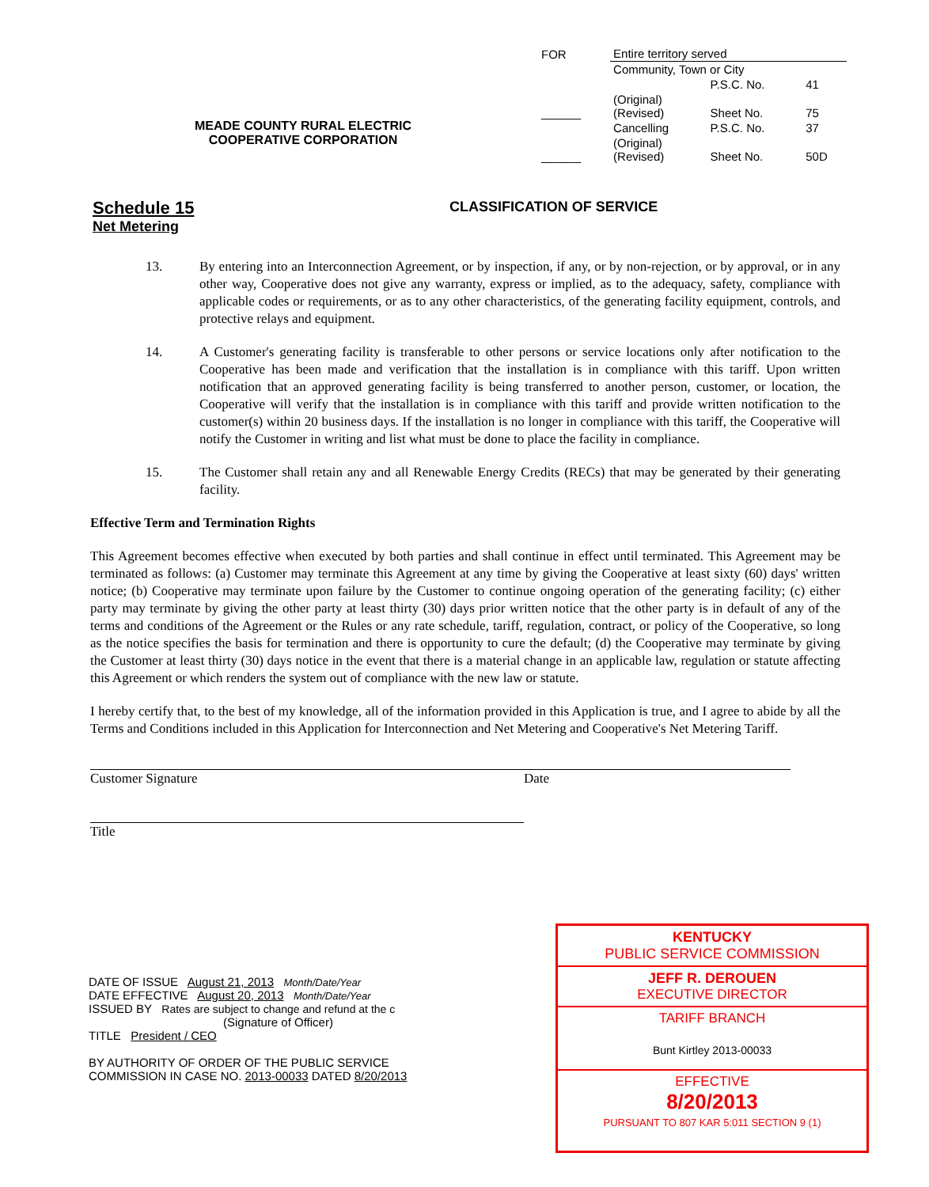| FOR | Entire territory served | | |
| | Community, Town or City | | |
| | | P.S.C. No. | 41 |
| ______ | (Original) (Revised) | Sheet No. | 75 |
| | Cancelling | P.S.C. No. | 37 |
| ______ | (Original) (Revised) | Sheet No. | 50D |
MEADE COUNTY RURAL ELECTRIC
COOPERATIVE CORPORATION
Schedule 15
Net Metering
CLASSIFICATION OF SERVICE
13. By entering into an Interconnection Agreement, or by inspection, if any, or by non-rejection, or by approval, or in any other way, Cooperative does not give any warranty, express or implied, as to the adequacy, safety, compliance with applicable codes or requirements, or as to any other characteristics, of the generating facility equipment, controls, and protective relays and equipment.
14. A Customer's generating facility is transferable to other persons or service locations only after notification to the Cooperative has been made and verification that the installation is in compliance with this tariff. Upon written notification that an approved generating facility is being transferred to another person, customer, or location, the Cooperative will verify that the installation is in compliance with this tariff and provide written notification to the customer(s) within 20 business days. If the installation is no longer in compliance with this tariff, the Cooperative will notify the Customer in writing and list what must be done to place the facility in compliance.
15. The Customer shall retain any and all Renewable Energy Credits (RECs) that may be generated by their generating facility.
Effective Term and Termination Rights
This Agreement becomes effective when executed by both parties and shall continue in effect until terminated. This Agreement may be terminated as follows: (a) Customer may terminate this Agreement at any time by giving the Cooperative at least sixty (60) days' written notice; (b) Cooperative may terminate upon failure by the Customer to continue ongoing operation of the generating facility; (c) either party may terminate by giving the other party at least thirty (30) days prior written notice that the other party is in default of any of the terms and conditions of the Agreement or the Rules or any rate schedule, tariff, regulation, contract, or policy of the Cooperative, so long as the notice specifies the basis for termination and there is opportunity to cure the default; (d) the Cooperative may terminate by giving the Customer at least thirty (30) days notice in the event that there is a material change in an applicable law, regulation or statute affecting this Agreement or which renders the system out of compliance with the new law or statute.
I hereby certify that, to the best of my knowledge, all of the information provided in this Application is true, and I agree to abide by all the Terms and Conditions included in this Application for Interconnection and Net Metering and Cooperative's Net Metering Tariff.
Customer Signature Date
Title
KENTUCKY
PUBLIC SERVICE COMMISSION
JEFF R. DEROUEN
EXECUTIVE DIRECTOR
TARIFF BRANCH
Bunt Kirtley 2013-00033
EFFECTIVE
8/20/2013
PURSUANT TO 807 KAR 5:011 SECTION 9 (1)
DATE OF ISSUE August 21, 2013 Month/Date/Year
DATE EFFECTIVE August 20, 2013 Month/Date/Year
ISSUED BY Rates are subject to change and refund at the c
(Signature of Officer)
TITLE President / CEO
BY AUTHORITY OF ORDER OF THE PUBLIC SERVICE
COMMISSION IN CASE NO. 2013-00033 DATED 8/20/2013